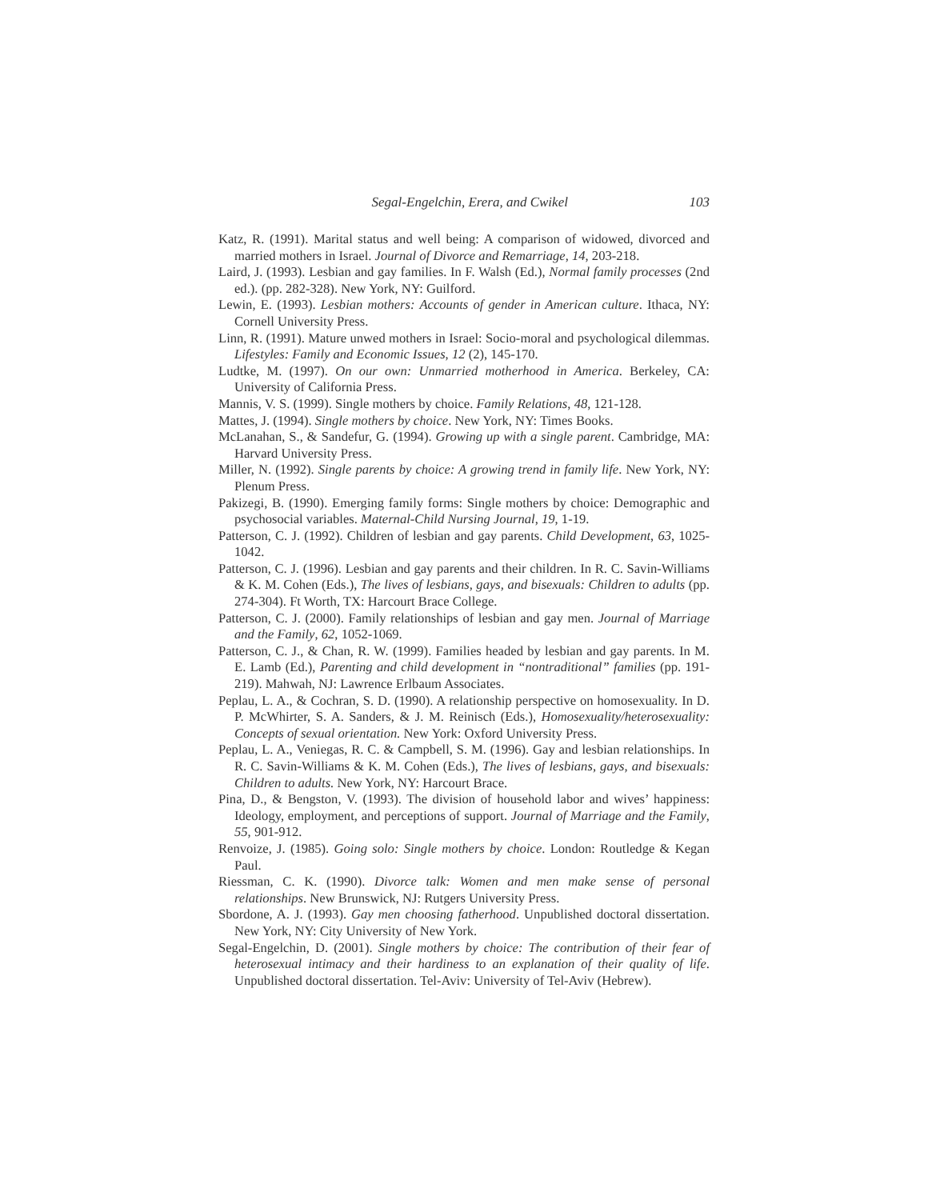Segal-Engelchin, Erera, and Cwikel 103
Katz, R. (1991). Marital status and well being: A comparison of widowed, divorced and married mothers in Israel. Journal of Divorce and Remarriage, 14, 203-218.
Laird, J. (1993). Lesbian and gay families. In F. Walsh (Ed.), Normal family processes (2nd ed.). (pp. 282-328). New York, NY: Guilford.
Lewin, E. (1993). Lesbian mothers: Accounts of gender in American culture. Ithaca, NY: Cornell University Press.
Linn, R. (1991). Mature unwed mothers in Israel: Socio-moral and psychological dilemmas. Lifestyles: Family and Economic Issues, 12 (2), 145-170.
Ludtke, M. (1997). On our own: Unmarried motherhood in America. Berkeley, CA: University of California Press.
Mannis, V. S. (1999). Single mothers by choice. Family Relations, 48, 121-128.
Mattes, J. (1994). Single mothers by choice. New York, NY: Times Books.
McLanahan, S., & Sandefur, G. (1994). Growing up with a single parent. Cambridge, MA: Harvard University Press.
Miller, N. (1992). Single parents by choice: A growing trend in family life. New York, NY: Plenum Press.
Pakizegi, B. (1990). Emerging family forms: Single mothers by choice: Demographic and psychosocial variables. Maternal-Child Nursing Journal, 19, 1-19.
Patterson, C. J. (1992). Children of lesbian and gay parents. Child Development, 63, 1025-1042.
Patterson, C. J. (1996). Lesbian and gay parents and their children. In R. C. Savin-Williams & K. M. Cohen (Eds.), The lives of lesbians, gays, and bisexuals: Children to adults (pp. 274-304). Ft Worth, TX: Harcourt Brace College.
Patterson, C. J. (2000). Family relationships of lesbian and gay men. Journal of Marriage and the Family, 62, 1052-1069.
Patterson, C. J., & Chan, R. W. (1999). Families headed by lesbian and gay parents. In M. E. Lamb (Ed.), Parenting and child development in “nontraditional” families (pp. 191-219). Mahwah, NJ: Lawrence Erlbaum Associates.
Peplau, L. A., & Cochran, S. D. (1990). A relationship perspective on homosexuality. In D. P. McWhirter, S. A. Sanders, & J. M. Reinisch (Eds.), Homosexuality/heterosexuality: Concepts of sexual orientation. New York: Oxford University Press.
Peplau, L. A., Veniegas, R. C. & Campbell, S. M. (1996). Gay and lesbian relationships. In R. C. Savin-Williams & K. M. Cohen (Eds.), The lives of lesbians, gays, and bisexuals: Children to adults. New York, NY: Harcourt Brace.
Pina, D., & Bengston, V. (1993). The division of household labor and wives’ happiness: Ideology, employment, and perceptions of support. Journal of Marriage and the Family, 55, 901-912.
Renvoize, J. (1985). Going solo: Single mothers by choice. London: Routledge & Kegan Paul.
Riessman, C. K. (1990). Divorce talk: Women and men make sense of personal relationships. New Brunswick, NJ: Rutgers University Press.
Sbordone, A. J. (1993). Gay men choosing fatherhood. Unpublished doctoral dissertation. New York, NY: City University of New York.
Segal-Engelchin, D. (2001). Single mothers by choice: The contribution of their fear of heterosexual intimacy and their hardiness to an explanation of their quality of life. Unpublished doctoral dissertation. Tel-Aviv: University of Tel-Aviv (Hebrew).